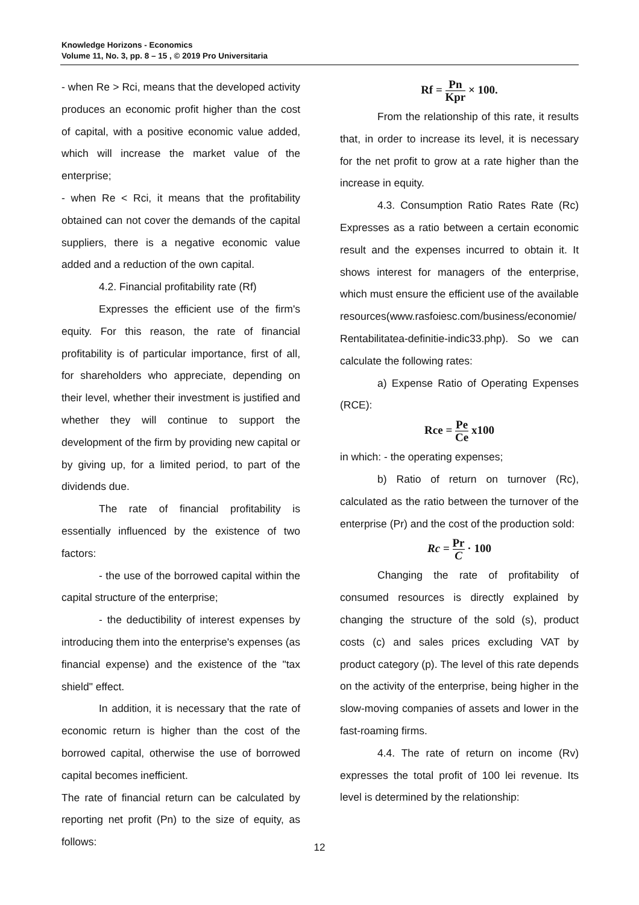Knowledge Horizons - Economics
Volume 11, No. 3, pp. 8 – 15 , © 2019 Pro Universitaria
- when Re > Rci, means that the developed activity produces an economic profit higher than the cost of capital, with a positive economic value added, which will increase the market value of the enterprise;
- when Re < Rci, it means that the profitability obtained can not cover the demands of the capital suppliers, there is a negative economic value added and a reduction of the own capital.
4.2. Financial profitability rate (Rf)
Expresses the efficient use of the firm's equity. For this reason, the rate of financial profitability is of particular importance, first of all, for shareholders who appreciate, depending on their level, whether their investment is justified and whether they will continue to support the development of the firm by providing new capital or by giving up, for a limited period, to part of the dividends due.
The rate of financial profitability is essentially influenced by the existence of two factors:
- the use of the borrowed capital within the capital structure of the enterprise;
- the deductibility of interest expenses by introducing them into the enterprise's expenses (as financial expense) and the existence of the "tax shield" effect.
In addition, it is necessary that the rate of economic return is higher than the cost of the borrowed capital, otherwise the use of borrowed capital becomes inefficient.
The rate of financial return can be calculated by reporting net profit (Pn) to the size of equity, as follows:
Rf = Pn Kpr × 100.
From the relationship of this rate, it results that, in order to increase its level, it is necessary for the net profit to grow at a rate higher than the increase in equity.
4.3. Consumption Ratio Rates Rate (Rc) Expresses as a ratio between a certain economic result and the expenses incurred to obtain it. It shows interest for managers of the enterprise, which must ensure the efficient use of the available resources(www.rasfoiesc.com/business/economie/ Rentabilitatea-definitie-indic33.php). So we can calculate the following rates:
a) Expense Ratio of Operating Expenses (RCE):
Rce = Pe Ce x100
in which: - the operating expenses;
b) Ratio of return on turnover (Rc), calculated as the ratio between the turnover of the enterprise (Pr) and the cost of the production sold:
Rc = Pr C · 100
Changing the rate of profitability of consumed resources is directly explained by changing the structure of the sold (s), product costs (c) and sales prices excluding VAT by product category (p). The level of this rate depends on the activity of the enterprise, being higher in the slow-moving companies of assets and lower in the fast-roaming firms.
4.4. The rate of return on income (Rv) expresses the total profit of 100 lei revenue. Its level is determined by the relationship:
12